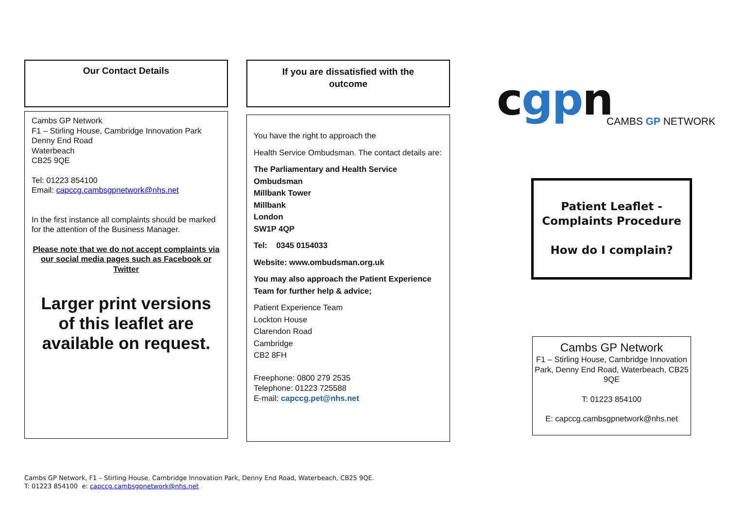Our Contact Details
Cambs GP Network
F1 – Stirling House, Cambridge Innovation Park
Denny End Road
Waterbeach
CB25 9QE
Tel: 01223 854100
Email: capccg.cambsgpnetwork@nhs.net
In the first instance all complaints should be marked for the attention of the Business Manager.
Please note that we do not accept complaints via our social media pages such as Facebook or Twitter
Larger print versions of this leaflet are available on request.
If you are dissatisfied with the
outcome
You have the right to approach the
Health Service Ombudsman. The contact details are:
The Parliamentary and Health Service Ombudsman
Millbank Tower
Millbank
London
SW1P 4QP
Tel: 0345 0154033
Website: www.ombudsman.org.uk
You may also approach the Patient Experience Team for further help & advice;
Patient Experience Team
Lockton House
Clarendon Road
Cambridge
CB2 8FH
Freephone: 0800 279 2535
Telephone: 01223 725588
E-mail: capccg.pet@nhs.net
cgpn
CAMBS GP NETWORK
Patient Leaflet -
Complaints Procedure
How do I complain?
Cambs GP Network
F1 – Stirling House, Cambridge Innovation Park, Denny End Road, Waterbeach, CB25 9QE
T: 01223 854100
E: capccg.cambsgpnetwork@nhs.net
Cambs GP Network, F1 – Stirling House, Cambridge Innovation Park, Denny End Road, Waterbeach, CB25 9QE.
T: 01223 854100 e: capccg.cambsgpnetwork@nhs.net